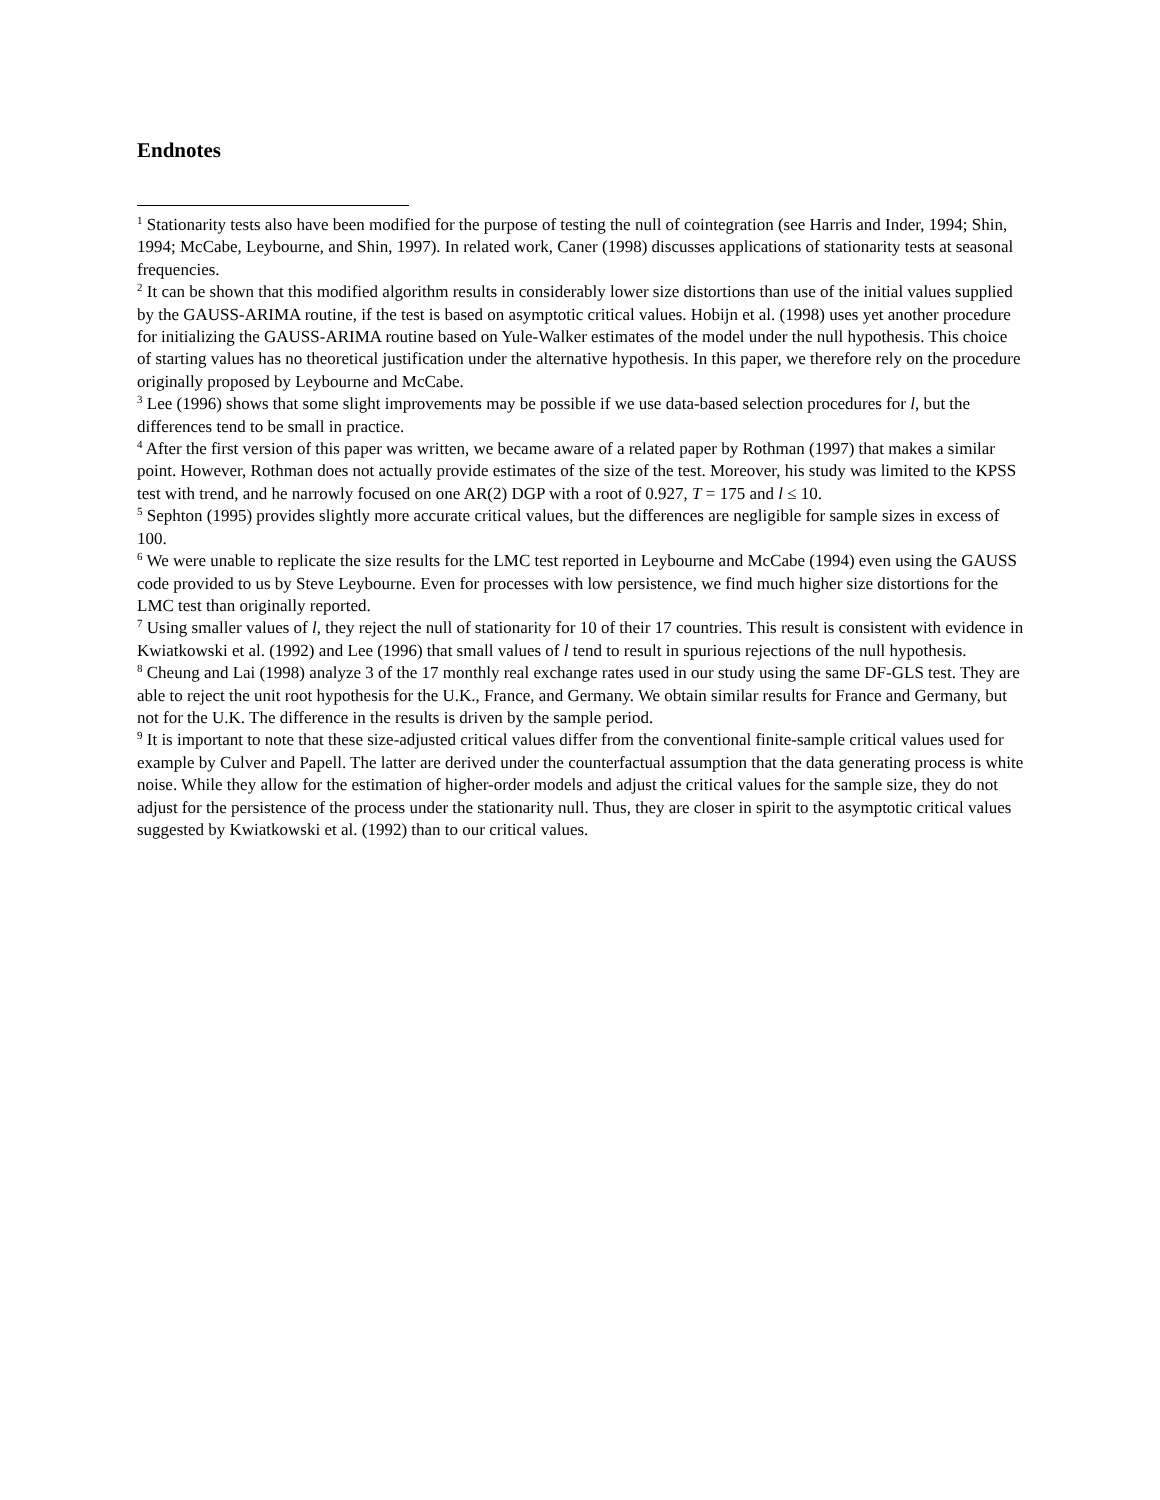Endnotes
<sup>1</sup> Stationarity tests also have been modified for the purpose of testing the null of cointegration (see Harris and Inder, 1994; Shin, 1994; McCabe, Leybourne, and Shin, 1997). In related work, Caner (1998) discusses applications of stationarity tests at seasonal frequencies.
<sup>2</sup> It can be shown that this modified algorithm results in considerably lower size distortions than use of the initial values supplied by the GAUSS-ARIMA routine, if the test is based on asymptotic critical values. Hobijn et al. (1998) uses yet another procedure for initializing the GAUSS-ARIMA routine based on Yule-Walker estimates of the model under the null hypothesis. This choice of starting values has no theoretical justification under the alternative hypothesis. In this paper, we therefore rely on the procedure originally proposed by Leybourne and McCabe.
<sup>3</sup> Lee (1996) shows that some slight improvements may be possible if we use data-based selection procedures for l, but the differences tend to be small in practice.
<sup>4</sup> After the first version of this paper was written, we became aware of a related paper by Rothman (1997) that makes a similar point. However, Rothman does not actually provide estimates of the size of the test. Moreover, his study was limited to the KPSS test with trend, and he narrowly focused on one AR(2) DGP with a root of 0.927, T = 175 and l ≤ 10.
<sup>5</sup> Sephton (1995) provides slightly more accurate critical values, but the differences are negligible for sample sizes in excess of 100.
<sup>6</sup> We were unable to replicate the size results for the LMC test reported in Leybourne and McCabe (1994) even using the GAUSS code provided to us by Steve Leybourne. Even for processes with low persistence, we find much higher size distortions for the LMC test than originally reported.
<sup>7</sup> Using smaller values of l, they reject the null of stationarity for 10 of their 17 countries. This result is consistent with evidence in Kwiatkowski et al. (1992) and Lee (1996) that small values of l tend to result in spurious rejections of the null hypothesis.
<sup>8</sup> Cheung and Lai (1998) analyze 3 of the 17 monthly real exchange rates used in our study using the same DF-GLS test. They are able to reject the unit root hypothesis for the U.K., France, and Germany. We obtain similar results for France and Germany, but not for the U.K. The difference in the results is driven by the sample period.
<sup>9</sup> It is important to note that these size-adjusted critical values differ from the conventional finite-sample critical values used for example by Culver and Papell. The latter are derived under the counterfactual assumption that the data generating process is white noise. While they allow for the estimation of higher-order models and adjust the critical values for the sample size, they do not adjust for the persistence of the process under the stationarity null. Thus, they are closer in spirit to the asymptotic critical values suggested by Kwiatkowski et al. (1992) than to our critical values.